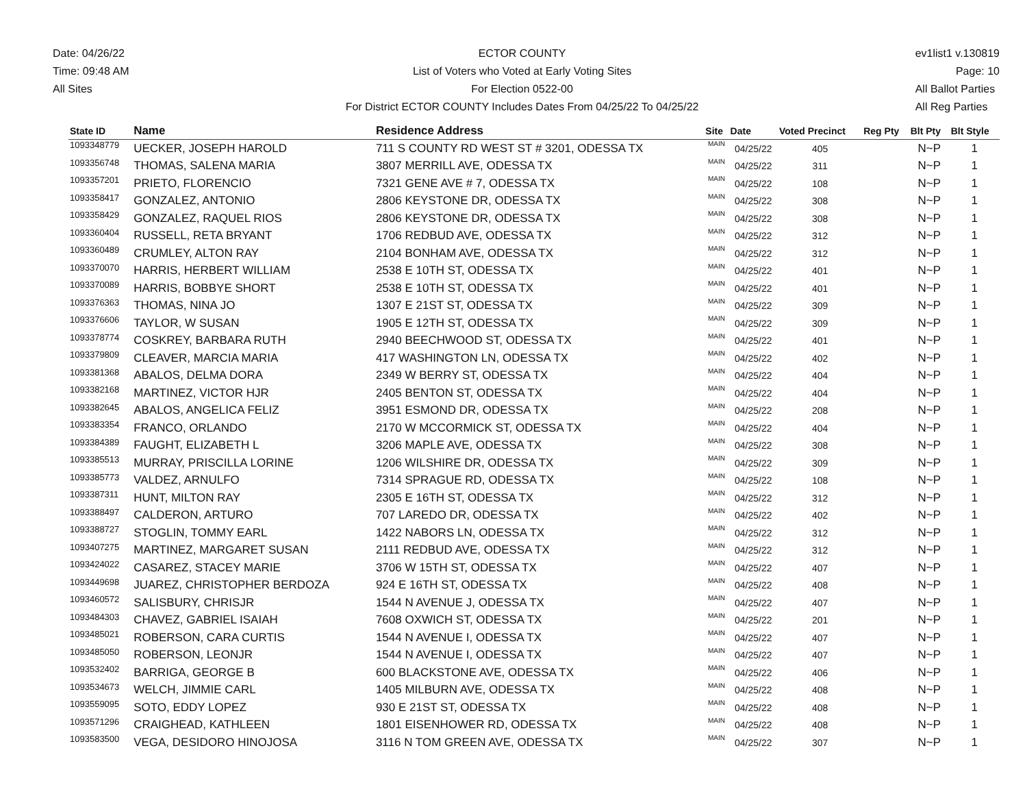Date: 04/26/22
Time: 09:48 AM
All Sites
ECTOR COUNTY
List of Voters who Voted at Early Voting Sites
For Election 0522-00
For District ECTOR COUNTY Includes Dates From 04/25/22 To 04/25/22
ev1list1 v.130819
Page: 10
All Ballot Parties
All Reg Parties
| State ID | Name | Residence Address | Site | Date | Voted Precinct | Reg Pty | Blt Pty | Blt Style |
| --- | --- | --- | --- | --- | --- | --- | --- | --- |
| 1093348779 | UECKER, JOSEPH HAROLD | 711 S COUNTY RD WEST ST # 3201, ODESSA TX | MAIN | 04/25/22 | 405 | | N~P | 1 |
| 1093356748 | THOMAS, SALENA MARIA | 3807 MERRILL AVE, ODESSA TX | MAIN | 04/25/22 | 311 | | N~P | 1 |
| 1093357201 | PRIETO, FLORENCIO | 7321 GENE AVE # 7, ODESSA TX | MAIN | 04/25/22 | 108 | | N~P | 1 |
| 1093358417 | GONZALEZ, ANTONIO | 2806 KEYSTONE DR, ODESSA TX | MAIN | 04/25/22 | 308 | | N~P | 1 |
| 1093358429 | GONZALEZ, RAQUEL RIOS | 2806 KEYSTONE DR, ODESSA TX | MAIN | 04/25/22 | 308 | | N~P | 1 |
| 1093360404 | RUSSELL, RETA BRYANT | 1706 REDBUD AVE, ODESSA TX | MAIN | 04/25/22 | 312 | | N~P | 1 |
| 1093360489 | CRUMLEY, ALTON RAY | 2104 BONHAM AVE, ODESSA TX | MAIN | 04/25/22 | 312 | | N~P | 1 |
| 1093370070 | HARRIS, HERBERT WILLIAM | 2538 E 10TH ST, ODESSA TX | MAIN | 04/25/22 | 401 | | N~P | 1 |
| 1093370089 | HARRIS, BOBBYE SHORT | 2538 E 10TH ST, ODESSA TX | MAIN | 04/25/22 | 401 | | N~P | 1 |
| 1093376363 | THOMAS, NINA JO | 1307 E 21ST ST, ODESSA TX | MAIN | 04/25/22 | 309 | | N~P | 1 |
| 1093376606 | TAYLOR, W SUSAN | 1905 E 12TH ST, ODESSA TX | MAIN | 04/25/22 | 309 | | N~P | 1 |
| 1093378774 | COSKREY, BARBARA RUTH | 2940 BEECHWOOD ST, ODESSA TX | MAIN | 04/25/22 | 401 | | N~P | 1 |
| 1093379809 | CLEAVER, MARCIA MARIA | 417 WASHINGTON LN, ODESSA TX | MAIN | 04/25/22 | 402 | | N~P | 1 |
| 1093381368 | ABALOS, DELMA DORA | 2349 W BERRY ST, ODESSA TX | MAIN | 04/25/22 | 404 | | N~P | 1 |
| 1093382168 | MARTINEZ, VICTOR HJR | 2405 BENTON ST, ODESSA TX | MAIN | 04/25/22 | 404 | | N~P | 1 |
| 1093382645 | ABALOS, ANGELICA FELIZ | 3951 ESMOND DR, ODESSA TX | MAIN | 04/25/22 | 208 | | N~P | 1 |
| 1093383354 | FRANCO, ORLANDO | 2170 W MCCORMICK ST, ODESSA TX | MAIN | 04/25/22 | 404 | | N~P | 1 |
| 1093384389 | FAUGHT, ELIZABETH L | 3206 MAPLE AVE, ODESSA TX | MAIN | 04/25/22 | 308 | | N~P | 1 |
| 1093385513 | MURRAY, PRISCILLA LORINE | 1206 WILSHIRE DR, ODESSA TX | MAIN | 04/25/22 | 309 | | N~P | 1 |
| 1093385773 | VALDEZ, ARNULFO | 7314 SPRAGUE RD, ODESSA TX | MAIN | 04/25/22 | 108 | | N~P | 1 |
| 1093387311 | HUNT, MILTON RAY | 2305 E 16TH ST, ODESSA TX | MAIN | 04/25/22 | 312 | | N~P | 1 |
| 1093388497 | CALDERON, ARTURO | 707 LAREDO DR, ODESSA TX | MAIN | 04/25/22 | 402 | | N~P | 1 |
| 1093388727 | STOGLIN, TOMMY EARL | 1422 NABORS LN, ODESSA TX | MAIN | 04/25/22 | 312 | | N~P | 1 |
| 1093407275 | MARTINEZ, MARGARET SUSAN | 2111 REDBUD AVE, ODESSA TX | MAIN | 04/25/22 | 312 | | N~P | 1 |
| 1093424022 | CASAREZ, STACEY MARIE | 3706 W 15TH ST, ODESSA TX | MAIN | 04/25/22 | 407 | | N~P | 1 |
| 1093449698 | JUAREZ, CHRISTOPHER BERDOZA | 924 E 16TH ST, ODESSA TX | MAIN | 04/25/22 | 408 | | N~P | 1 |
| 1093460572 | SALISBURY, CHRISJR | 1544 N AVENUE J, ODESSA TX | MAIN | 04/25/22 | 407 | | N~P | 1 |
| 1093484303 | CHAVEZ, GABRIEL ISAIAH | 7608 OXWICH ST, ODESSA TX | MAIN | 04/25/22 | 201 | | N~P | 1 |
| 1093485021 | ROBERSON, CARA CURTIS | 1544 N AVENUE I, ODESSA TX | MAIN | 04/25/22 | 407 | | N~P | 1 |
| 1093485050 | ROBERSON, LEONJR | 1544 N AVENUE I, ODESSA TX | MAIN | 04/25/22 | 407 | | N~P | 1 |
| 1093532402 | BARRIGA, GEORGE B | 600 BLACKSTONE AVE, ODESSA TX | MAIN | 04/25/22 | 406 | | N~P | 1 |
| 1093534673 | WELCH, JIMMIE CARL | 1405 MILBURN AVE, ODESSA TX | MAIN | 04/25/22 | 408 | | N~P | 1 |
| 1093559095 | SOTO, EDDY LOPEZ | 930 E 21ST ST, ODESSA TX | MAIN | 04/25/22 | 408 | | N~P | 1 |
| 1093571296 | CRAIGHEAD, KATHLEEN | 1801 EISENHOWER RD, ODESSA TX | MAIN | 04/25/22 | 408 | | N~P | 1 |
| 1093583500 | VEGA, DESIDORO HINOJOSA | 3116 N TOM GREEN AVE, ODESSA TX | MAIN | 04/25/22 | 307 | | N~P | 1 |